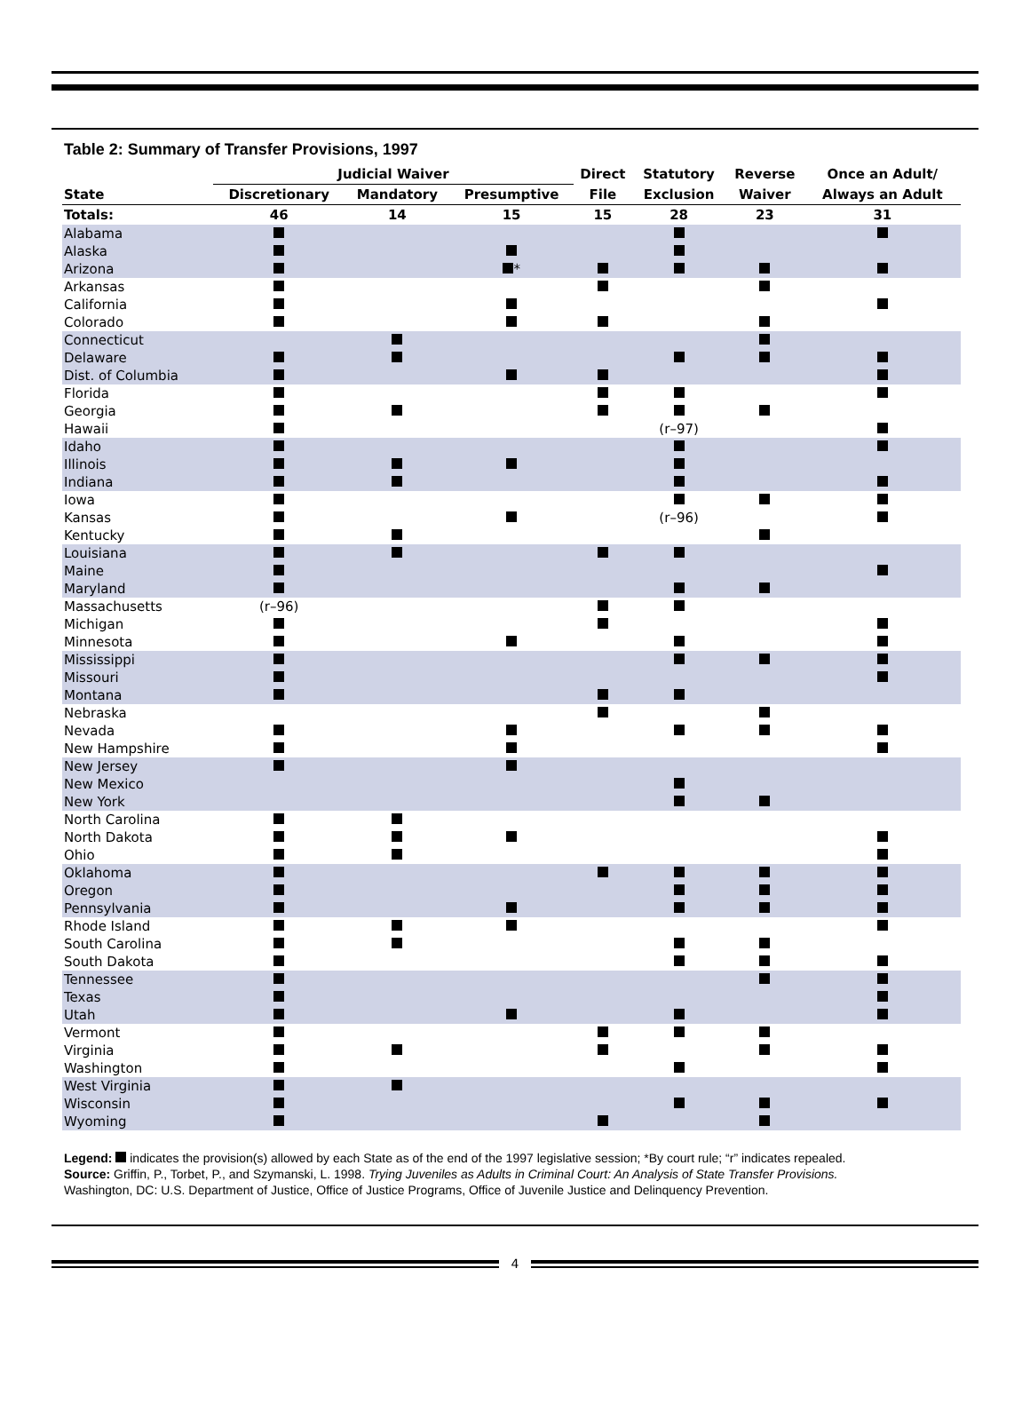Table 2: Summary of Transfer Provisions, 1997
| | Judicial Waiver | | | Direct | Statutory | Reverse | Once an Adult/ |
| --- | --- | --- | --- | --- | --- | --- | --- |
| State | Discretionary | Mandatory | Presumptive | File | Exclusion | Waiver | Always an Adult |
| Totals: | 46 | 14 | 15 | 15 | 28 | 23 | 31 |
| Alabama | | | | | | | |
| Alaska | | | | | | | |
| Arizona | | | * | | | | |
| Arkansas | | | | | | | |
| California | | | | | | | |
| Colorado | | | | | | | |
| Connecticut | | | | | | | |
| Delaware | | | | | | | |
| Dist. of Columbia | | | | | | | |
| Florida | | | | | | | |
| Georgia | | | | | | | |
| Hawaii | | | | | (r–97) | | |
| Idaho | | | | | | | |
| Illinois | | | | | | | |
| Indiana | | | | | | | |
| Iowa | | | | | | | |
| Kansas | | | | | (r–96) | | |
| Kentucky | | | | | | | |
| Louisiana | | | | | | | |
| Maine | | | | | | | |
| Maryland | | | | | | | |
| Massachusetts | (r–96) | | | | | | |
| Michigan | | | | | | | |
| Minnesota | | | | | | | |
| Mississippi | | | | | | | |
| Missouri | | | | | | | |
| Montana | | | | | | | |
| Nebraska | | | | | | | |
| Nevada | | | | | | | |
| New Hampshire | | | | | | | |
| New Jersey | | | | | | | |
| New Mexico | | | | | | | |
| New York | | | | | | | |
| North Carolina | | | | | | | |
| North Dakota | | | | | | | |
| Ohio | | | | | | | |
| Oklahoma | | | | | | | |
| Oregon | | | | | | | |
| Pennsylvania | | | | | | | |
| Rhode Island | | | | | | | |
| South Carolina | | | | | | | |
| South Dakota | | | | | | | |
| Tennessee | | | | | | | |
| Texas | | | | | | | |
| Utah | | | | | | | |
| Vermont | | | | | | | |
| Virginia | | | | | | | |
| Washington | | | | | | | |
| West Virginia | | | | | | | |
| Wisconsin | | | | | | | |
| Wyoming | | | | | | | |
Legend: indicates the provision(s) allowed by each State as of the end of the 1997 legislative session; *By court rule; “r” indicates repealed.
Source: Griffin, P., Torbet, P., and Szymanski, L. 1998. Trying Juveniles as Adults in Criminal Court: An Analysis of State Transfer Provisions.
Washington, DC: U.S. Department of Justice, Office of Justice Programs, Office of Juvenile Justice and Delinquency Prevention.
4